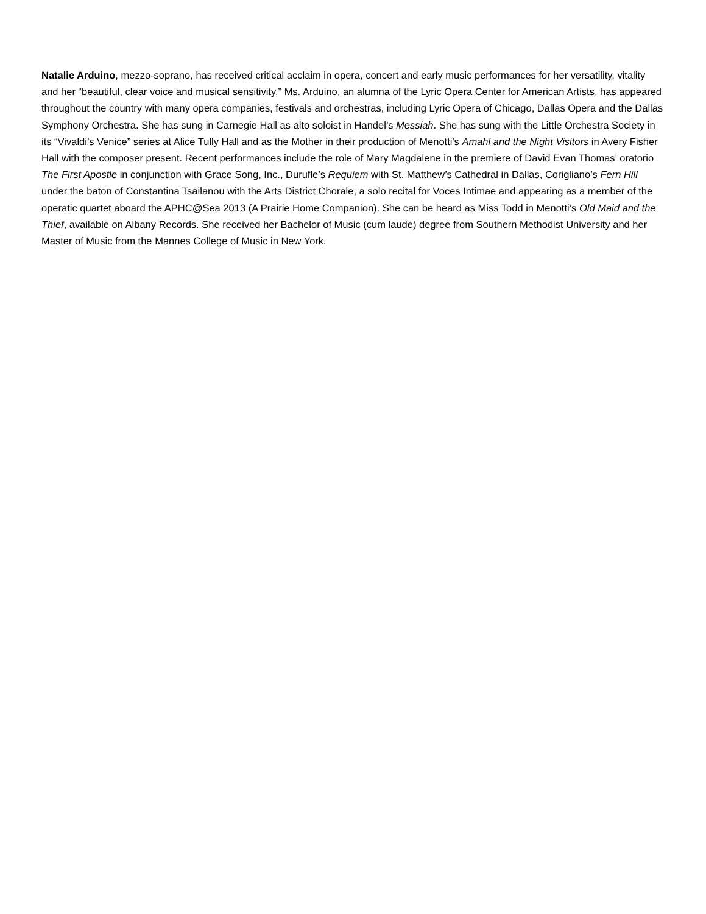Natalie Arduino, mezzo-soprano, has received critical acclaim in opera, concert and early music performances for her versatility, vitality and her “beautiful, clear voice and musical sensitivity.” Ms. Arduino, an alumna of the Lyric Opera Center for American Artists, has appeared throughout the country with many opera companies, festivals and orchestras, including Lyric Opera of Chicago, Dallas Opera and the Dallas Symphony Orchestra. She has sung in Carnegie Hall as alto soloist in Handel’s Messiah. She has sung with the Little Orchestra Society in its “Vivaldi’s Venice” series at Alice Tully Hall and as the Mother in their production of Menotti's Amahl and the Night Visitors in Avery Fisher Hall with the composer present. Recent performances include the role of Mary Magdalene in the premiere of David Evan Thomas’ oratorio The First Apostle in conjunction with Grace Song, Inc., Durufle’s Requiem with St. Matthew’s Cathedral in Dallas, Corigliano’s Fern Hill under the baton of Constantina Tsailanou with the Arts District Chorale, a solo recital for Voces Intimae and appearing as a member of the operatic quartet aboard the APHC@Sea 2013 (A Prairie Home Companion). She can be heard as Miss Todd in Menotti’s Old Maid and the Thief, available on Albany Records. She received her Bachelor of Music (cum laude) degree from Southern Methodist University and her Master of Music from the Mannes College of Music in New York.